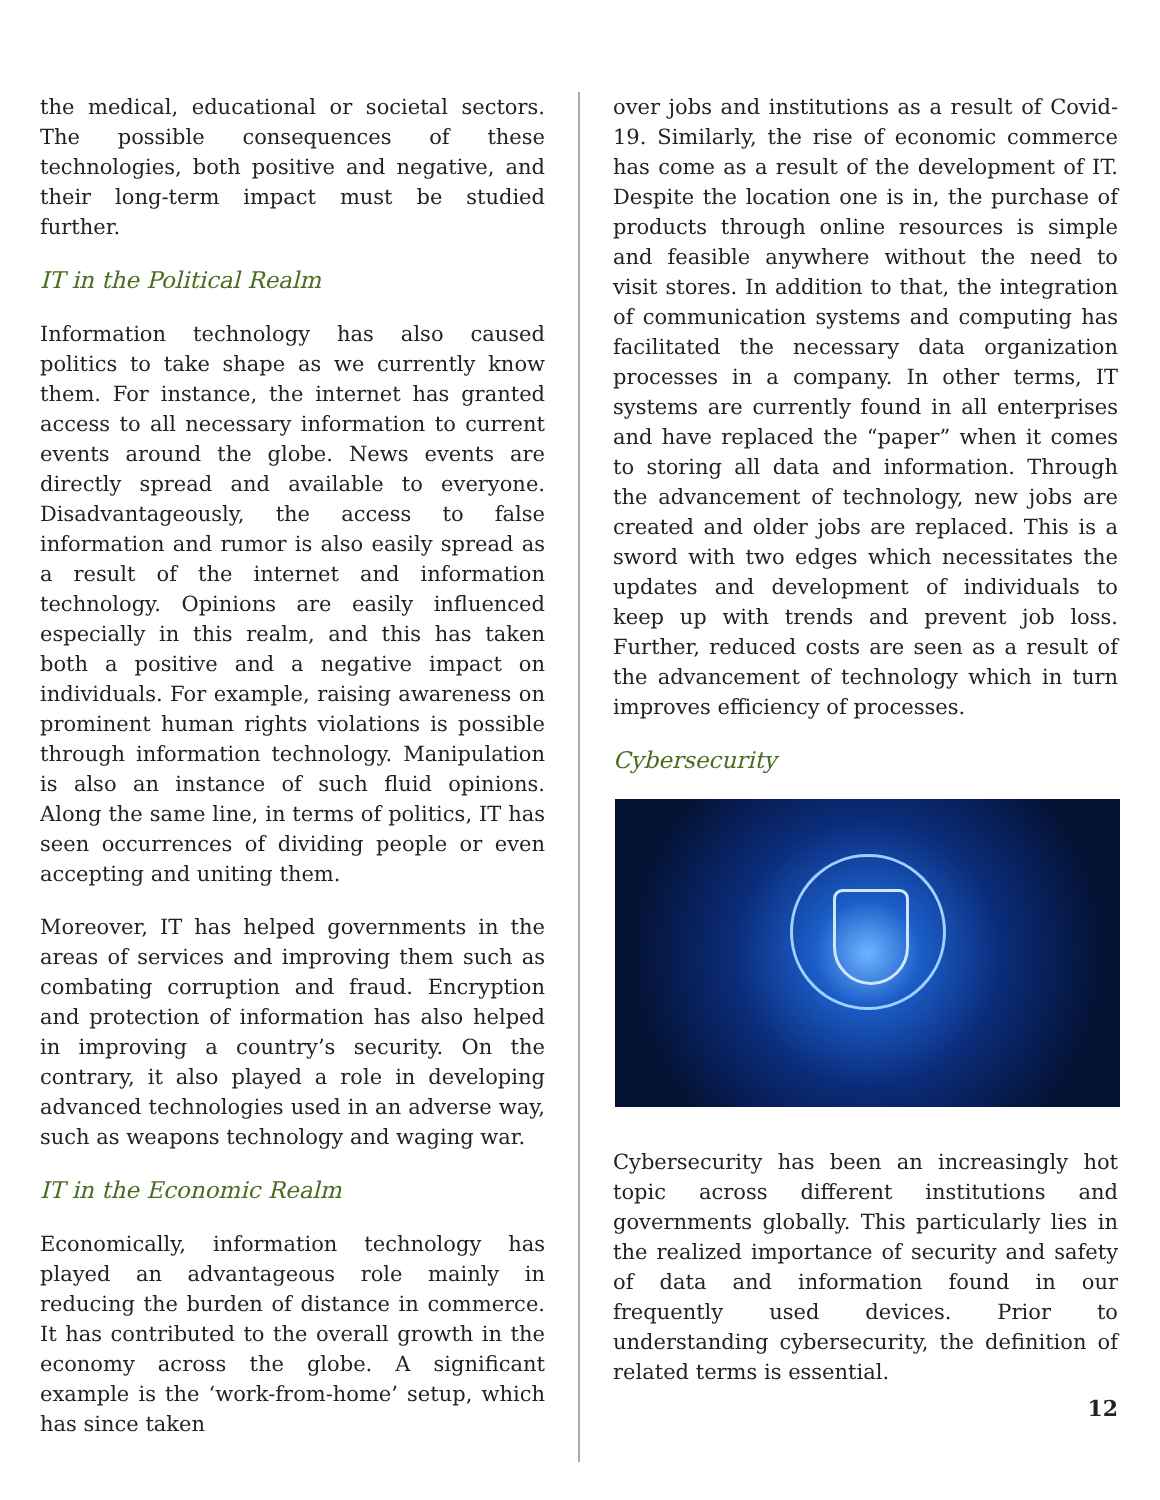the medical, educational or societal sectors. The possible consequences of these technologies, both positive and negative, and their long-term impact must be studied further.
IT in the Political Realm
Information technology has also caused politics to take shape as we currently know them. For instance, the internet has granted access to all necessary information to current events around the globe. News events are directly spread and available to everyone. Disadvantageously, the access to false information and rumor is also easily spread as a result of the internet and information technology. Opinions are easily influenced especially in this realm, and this has taken both a positive and a negative impact on individuals. For example, raising awareness on prominent human rights violations is possible through information technology. Manipulation is also an instance of such fluid opinions. Along the same line, in terms of politics, IT has seen occurrences of dividing people or even accepting and uniting them.
Moreover, IT has helped governments in the areas of services and improving them such as combating corruption and fraud. Encryption and protection of information has also helped in improving a country’s security. On the contrary, it also played a role in developing advanced technologies used in an adverse way, such as weapons technology and waging war.
IT in the Economic Realm
Economically, information technology has played an advantageous role mainly in reducing the burden of distance in commerce. It has contributed to the overall growth in the economy across the globe. A significant example is the ‘work-from-home’ setup, which has since taken
over jobs and institutions as a result of Covid-19. Similarly, the rise of economic commerce has come as a result of the development of IT. Despite the location one is in, the purchase of products through online resources is simple and feasible anywhere without the need to visit stores. In addition to that, the integration of communication systems and computing has facilitated the necessary data organization processes in a company. In other terms, IT systems are currently found in all enterprises and have replaced the “paper” when it comes to storing all data and information. Through the advancement of technology, new jobs are created and older jobs are replaced. This is a sword with two edges which necessitates the updates and development of individuals to keep up with trends and prevent job loss. Further, reduced costs are seen as a result of the advancement of technology which in turn improves efficiency of processes.
Cybersecurity
Cybersecurity has been an increasingly hot topic across different institutions and governments globally. This particularly lies in the realized importance of security and safety of data and information found in our frequently used devices. Prior to understanding cybersecurity, the definition of related terms is essential.
12